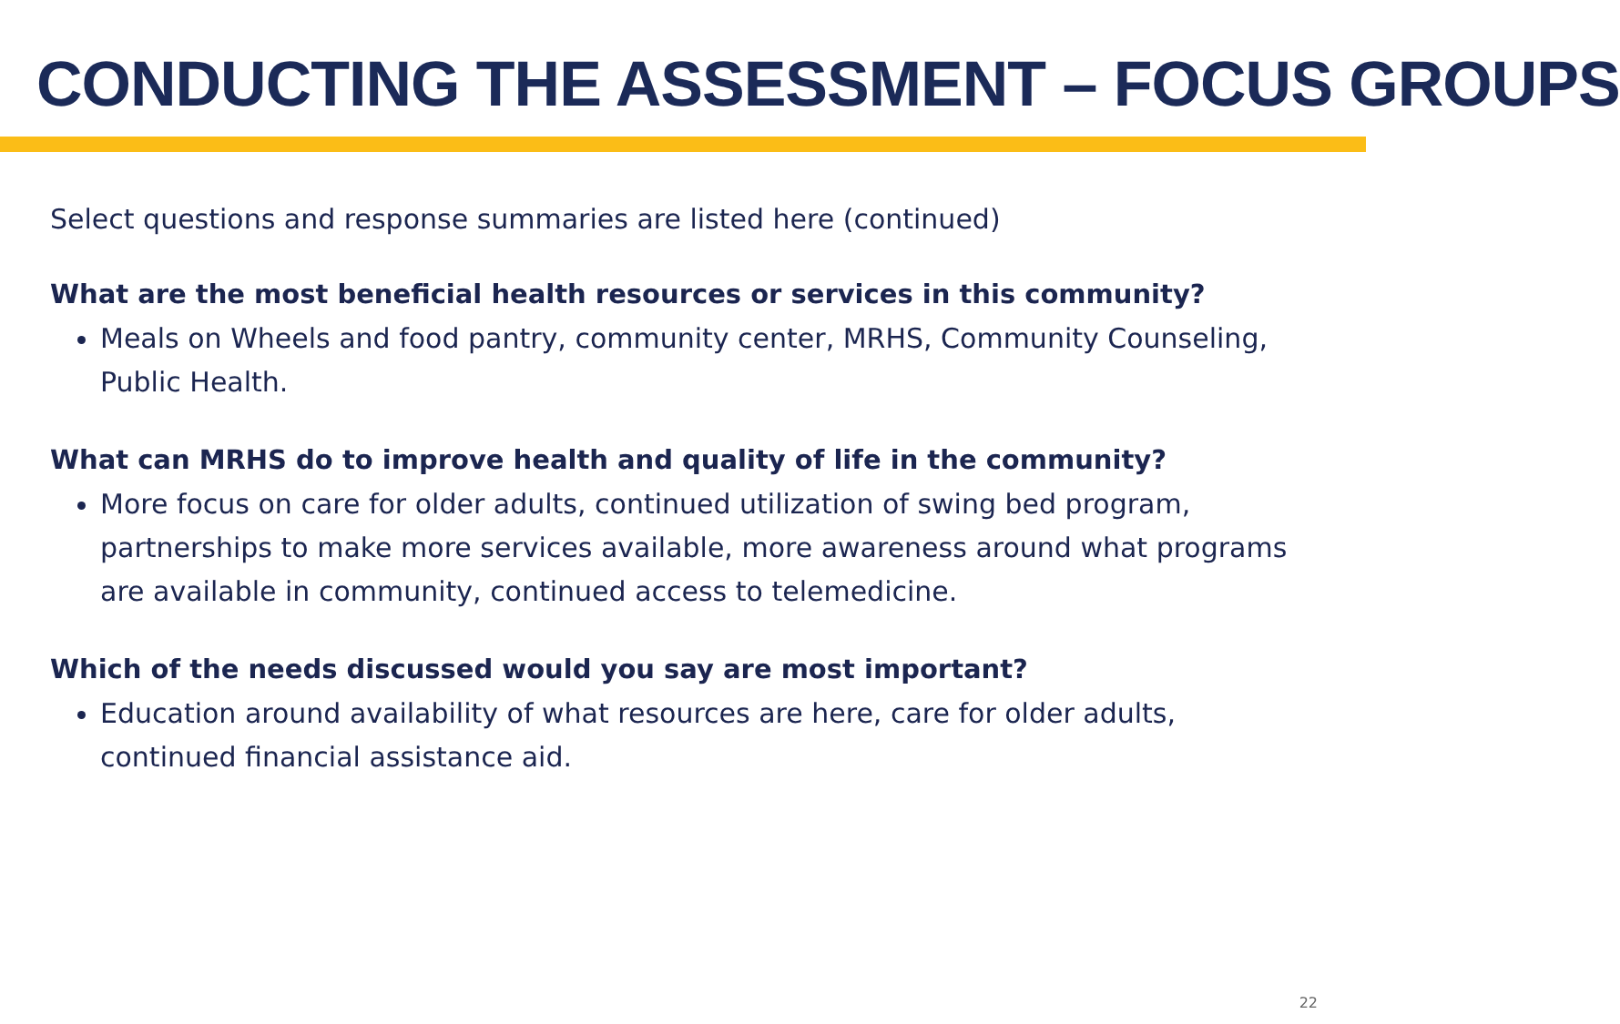CONDUCTING THE ASSESSMENT – FOCUS GROUPS
Select questions and response summaries are listed here (continued)
What are the most beneficial health resources or services in this community?
Meals on Wheels and food pantry, community center, MRHS, Community Counseling, Public Health.
What can MRHS do to improve health and quality of life in the community?
More focus on care for older adults, continued utilization of swing bed program, partnerships to make more services available, more awareness around what programs are available in community, continued access to telemedicine.
Which of the needs discussed would you say are most important?
Education around availability of what resources are here, care for older adults, continued financial assistance aid.
22